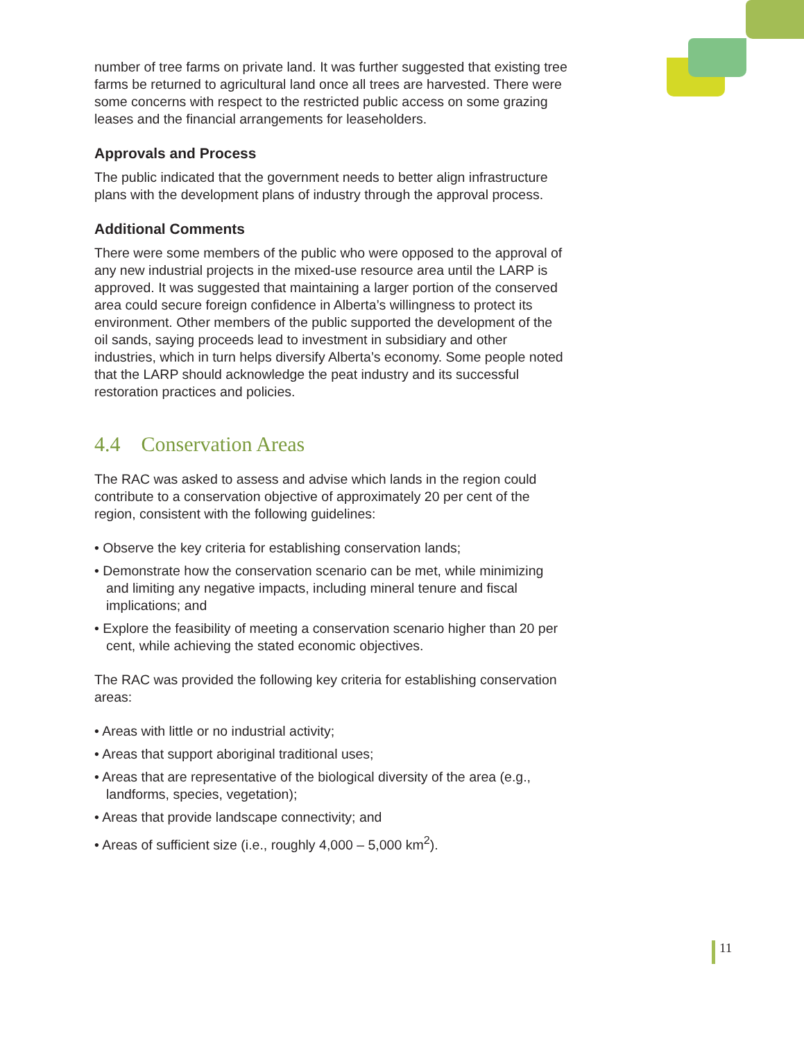number of tree farms on private land. It was further suggested that existing tree farms be returned to agricultural land once all trees are harvested. There were some concerns with respect to the restricted public access on some grazing leases and the financial arrangements for leaseholders.
Approvals and Process
The public indicated that the government needs to better align infrastructure plans with the development plans of industry through the approval process.
Additional Comments
There were some members of the public who were opposed to the approval of any new industrial projects in the mixed-use resource area until the LARP is approved. It was suggested that maintaining a larger portion of the conserved area could secure foreign confidence in Alberta’s willingness to protect its environment. Other members of the public supported the development of the oil sands, saying proceeds lead to investment in subsidiary and other industries, which in turn helps diversify Alberta’s economy. Some people noted that the LARP should acknowledge the peat industry and its successful restoration practices and policies.
4.4 Conservation Areas
The RAC was asked to assess and advise which lands in the region could contribute to a conservation objective of approximately 20 per cent of the region, consistent with the following guidelines:
• Observe the key criteria for establishing conservation lands;
• Demonstrate how the conservation scenario can be met, while minimizing and limiting any negative impacts, including mineral tenure and fiscal implications; and
• Explore the feasibility of meeting a conservation scenario higher than 20 per cent, while achieving the stated economic objectives.
The RAC was provided the following key criteria for establishing conservation areas:
• Areas with little or no industrial activity;
• Areas that support aboriginal traditional uses;
• Areas that are representative of the biological diversity of the area (e.g., landforms, species, vegetation);
• Areas that provide landscape connectivity; and
• Areas of sufficient size (i.e., roughly 4,000 – 5,000 km<sup>2</sup>).
11